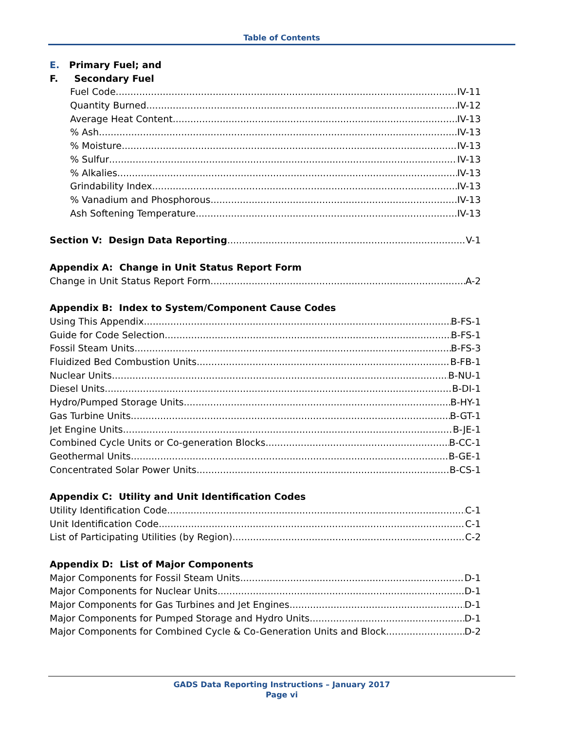Table of Contents
E. Primary Fuel; and
F. Secondary Fuel
Fuel Code IV-11
Quantity Burned IV-12
Average Heat Content IV-13
% Ash IV-13
% Moisture IV-13
% Sulfur IV-13
% Alkalies IV-13
Grindability Index IV-13
% Vanadium and Phosphorous IV-13
Ash Softening Temperature IV-13
Section V: Design Data Reporting V-1
Appendix A: Change in Unit Status Report Form
Change in Unit Status Report Form A-2
Appendix B: Index to System/Component Cause Codes
Using This Appendix B-FS-1
Guide for Code Selection B-FS-1
Fossil Steam Units B-FS-3
Fluidized Bed Combustion Units B-FB-1
Nuclear Units B-NU-1
Diesel Units B-DI-1
Hydro/Pumped Storage Units B-HY-1
Gas Turbine Units B-GT-1
Jet Engine Units B-JE-1
Combined Cycle Units or Co-generation Blocks B-CC-1
Geothermal Units B-GE-1
Concentrated Solar Power Units B-CS-1
Appendix C: Utility and Unit Identification Codes
Utility Identification Code C-1
Unit Identification Code C-1
List of Participating Utilities (by Region) C-2
Appendix D: List of Major Components
Major Components for Fossil Steam Units D-1
Major Components for Nuclear Units D-1
Major Components for Gas Turbines and Jet Engines D-1
Major Components for Pumped Storage and Hydro Units D-1
Major Components for Combined Cycle & Co-Generation Units and Block D-2
GADS Data Reporting Instructions – January 2017
Page vi